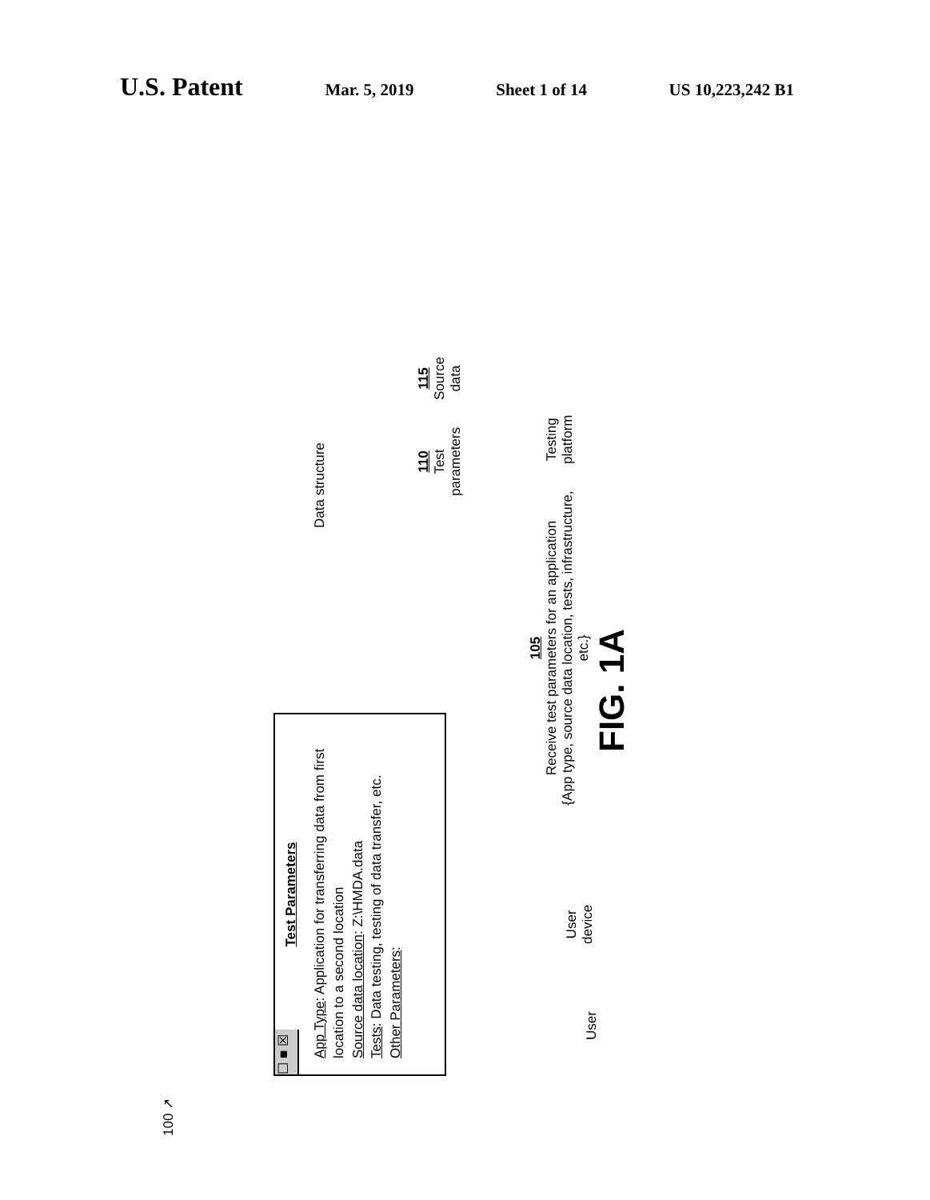U.S. Patent Mar. 5, 2019 Sheet 1 of 14 US 10,223,242 B1
100 ↗
☐ ■ ☒
Test Parameters
App Type: Application for transferring data from first location to a second location
Source data location: Z:\HMDA.data
Tests: Data testing, testing of data transfer, etc.
Other Parameters:
User
User
device
105
Receive test parameters for an application
{App type, source data location, tests, infrastructure, etc.}
Data structure
110
Test
parameters
115
Source
data
Testing
platform
FIG. 1A